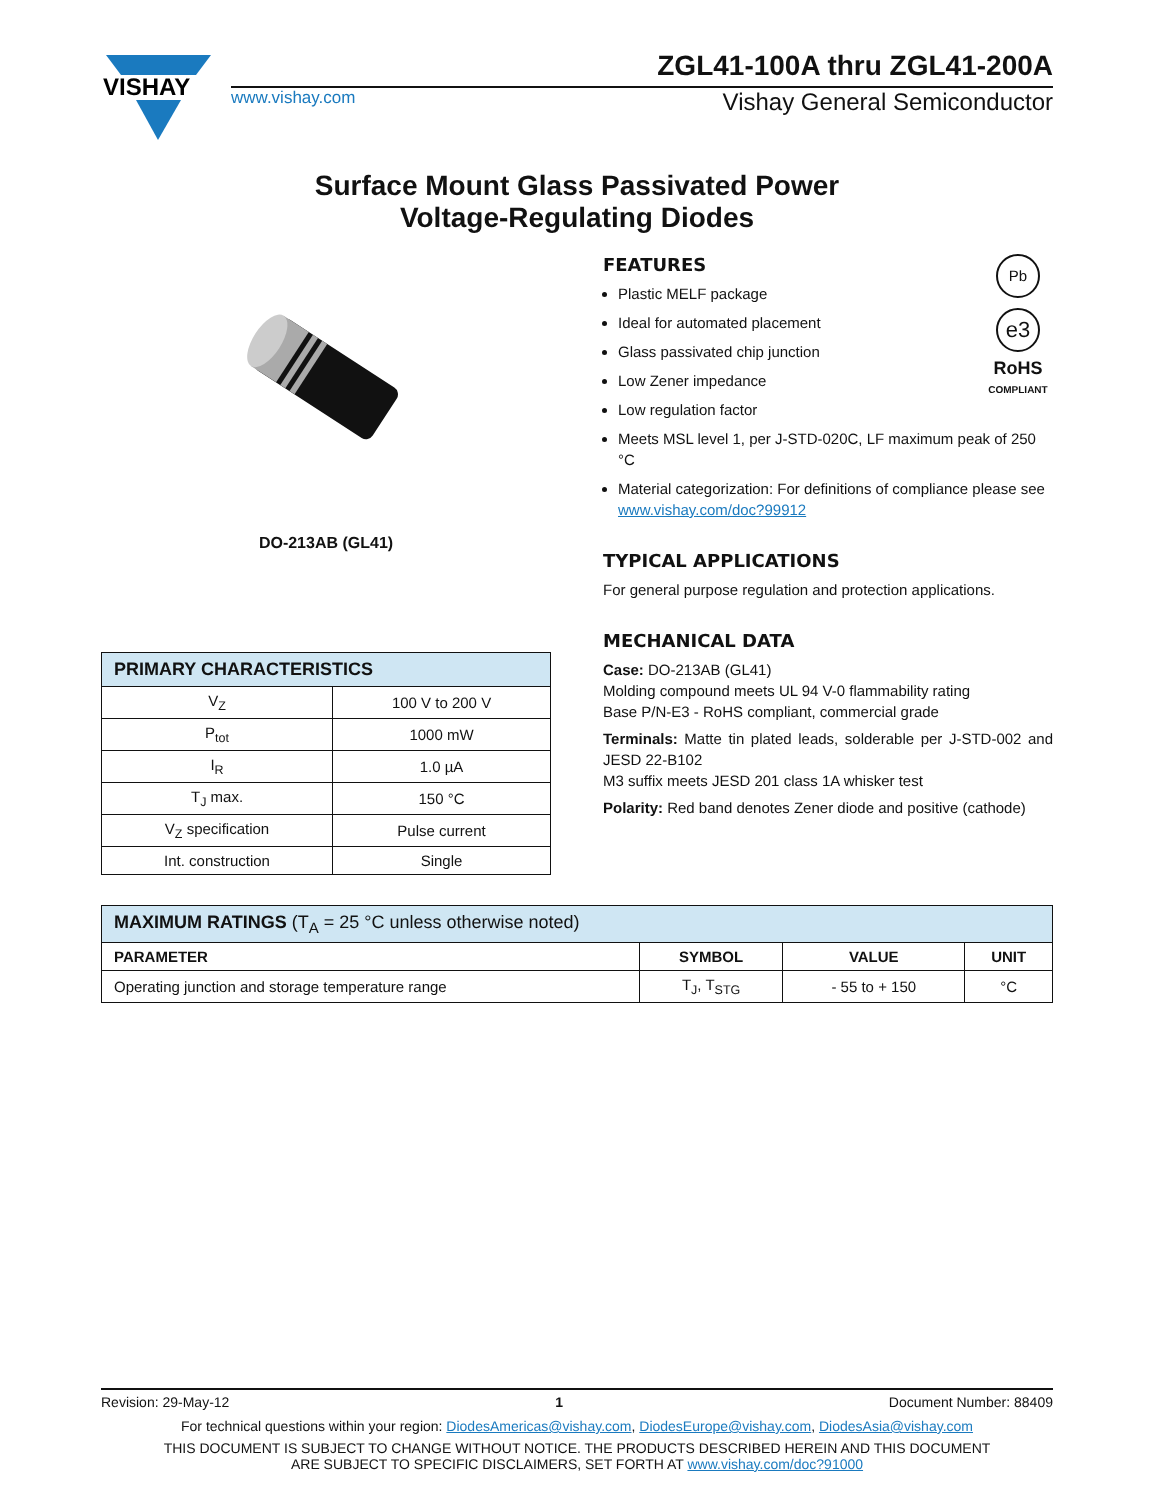VISHAY
ZGL41-100A thru ZGL41-200A
www.vishay.com Vishay General Semiconductor
Surface Mount Glass Passivated Power
Voltage-Regulating Diodes
DO-213AB (GL41)
| PRIMARY CHARACTERISTICS | |
| V<sub>Z</sub> | 100 V to 200 V |
| P<sub>tot</sub> | 1000 mW |
| I<sub>R</sub> | 1.0 µA |
| T<sub>J</sub> max. | 150 °C |
| V<sub>Z</sub> specification | Pulse current |
| Int. construction | Single |
FEATURES
Plastic MELF package
Ideal for automated placement
Glass passivated chip junction
Low Zener impedance
Low regulation factor
Pb
e3
RoHS
COMPLIANT
Meets MSL level 1, per J-STD-020C, LF maximum peak of 250 °C
Material categorization: For definitions of compliance please see www.vishay.com/doc?99912
TYPICAL APPLICATIONS
For general purpose regulation and protection applications.
MECHANICAL DATA
Case: DO-213AB (GL41)
Molding compound meets UL 94 V-0 flammability rating
Base P/N-E3 - RoHS compliant, commercial grade
Terminals: Matte tin plated leads, solderable per J-STD-002 and JESD 22-B102
M3 suffix meets JESD 201 class 1A whisker test
Polarity: Red band denotes Zener diode and positive (cathode)
| MAXIMUM RATINGS (T<sub>A</sub> = 25 °C unless otherwise noted) | | | |
| PARAMETER | SYMBOL | VALUE | UNIT |
| Operating junction and storage temperature range | T<sub>J</sub>, T<sub>STG</sub> | - 55 to + 150 | °C |
Revision: 29-May-12 1 Document Number: 88409
For technical questions within your region: DiodesAmericas@vishay.com, DiodesEurope@vishay.com, DiodesAsia@vishay.com
THIS DOCUMENT IS SUBJECT TO CHANGE WITHOUT NOTICE. THE PRODUCTS DESCRIBED HEREIN AND THIS DOCUMENT
ARE SUBJECT TO SPECIFIC DISCLAIMERS, SET FORTH AT www.vishay.com/doc?91000